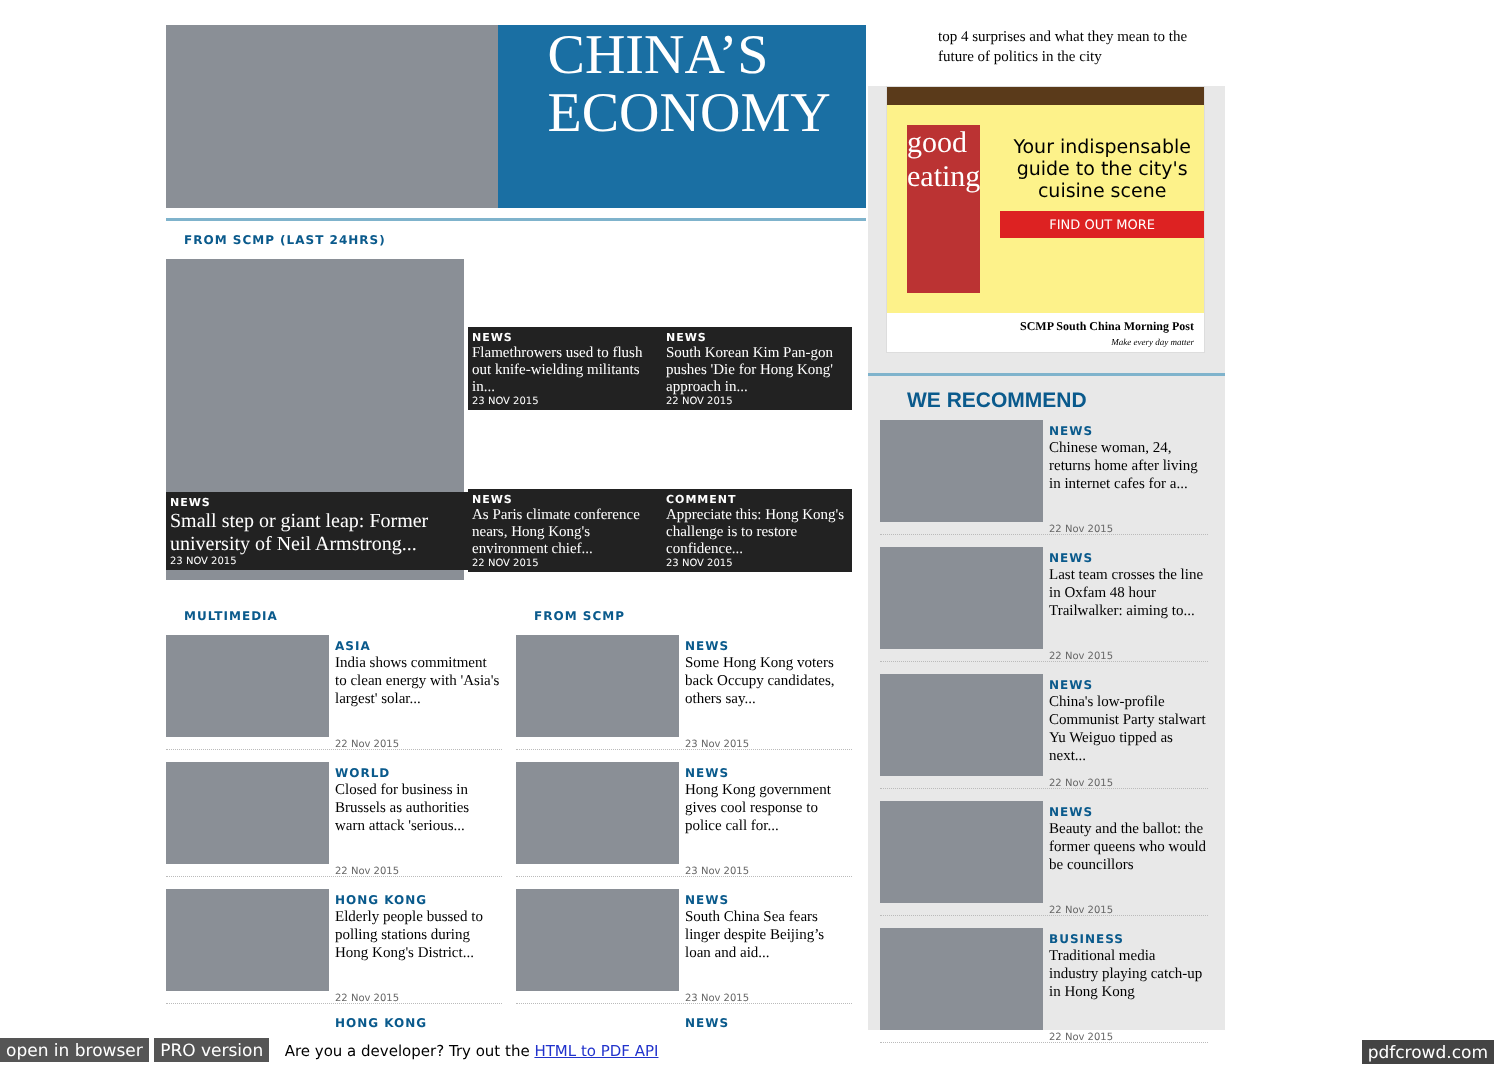CHINA’S
ECONOMY
FROM SCMP (LAST 24HRS)
NEWS
Small step or giant leap: Former university of Neil Armstrong...
23 NOV 2015
NEWS
Flamethrowers used to flush out knife-wielding militants in...
23 NOV 2015
NEWS
South Korean Kim Pan-gon pushes 'Die for Hong Kong' approach in...
22 NOV 2015
NEWS
As Paris climate conference nears, Hong Kong's environment chief...
22 NOV 2015
COMMENT
Appreciate this: Hong Kong's challenge is to restore confidence...
23 NOV 2015
MULTIMEDIA
ASIA
India shows commitment to clean energy with 'Asia's largest' solar...
22 Nov 2015
WORLD
Closed for business in Brussels as authorities warn attack 'serious...
22 Nov 2015
HONG KONG
Elderly people bussed to polling stations during Hong Kong's District...
22 Nov 2015
HONG KONG
FROM SCMP
NEWS
Some Hong Kong voters back Occupy candidates, others say...
23 Nov 2015
NEWS
Hong Kong government gives cool response to police call for...
23 Nov 2015
NEWS
South China Sea fears linger despite Beijing’s loan and aid...
23 Nov 2015
NEWS
top 4 surprises and what they mean to the future of politics in the city
good eating
Your indispensable guide to the city's cuisine scene
FIND OUT MORE
SCMP South China Morning Post
Make every day matter
WE RECOMMEND
NEWS
Chinese woman, 24, returns home after living in internet cafes for a...
22 Nov 2015
NEWS
Last team crosses the line in Oxfam 48 hour Trailwalker: aiming to...
22 Nov 2015
NEWS
China's low-profile Communist Party stalwart Yu Weiguo tipped as next...
22 Nov 2015
NEWS
Beauty and the ballot: the former queens who would be councillors
22 Nov 2015
BUSINESS
Traditional media industry playing catch-up in Hong Kong
22 Nov 2015
open in browser PRO version Are you a developer? Try out the HTML to PDF API pdfcrowd.com